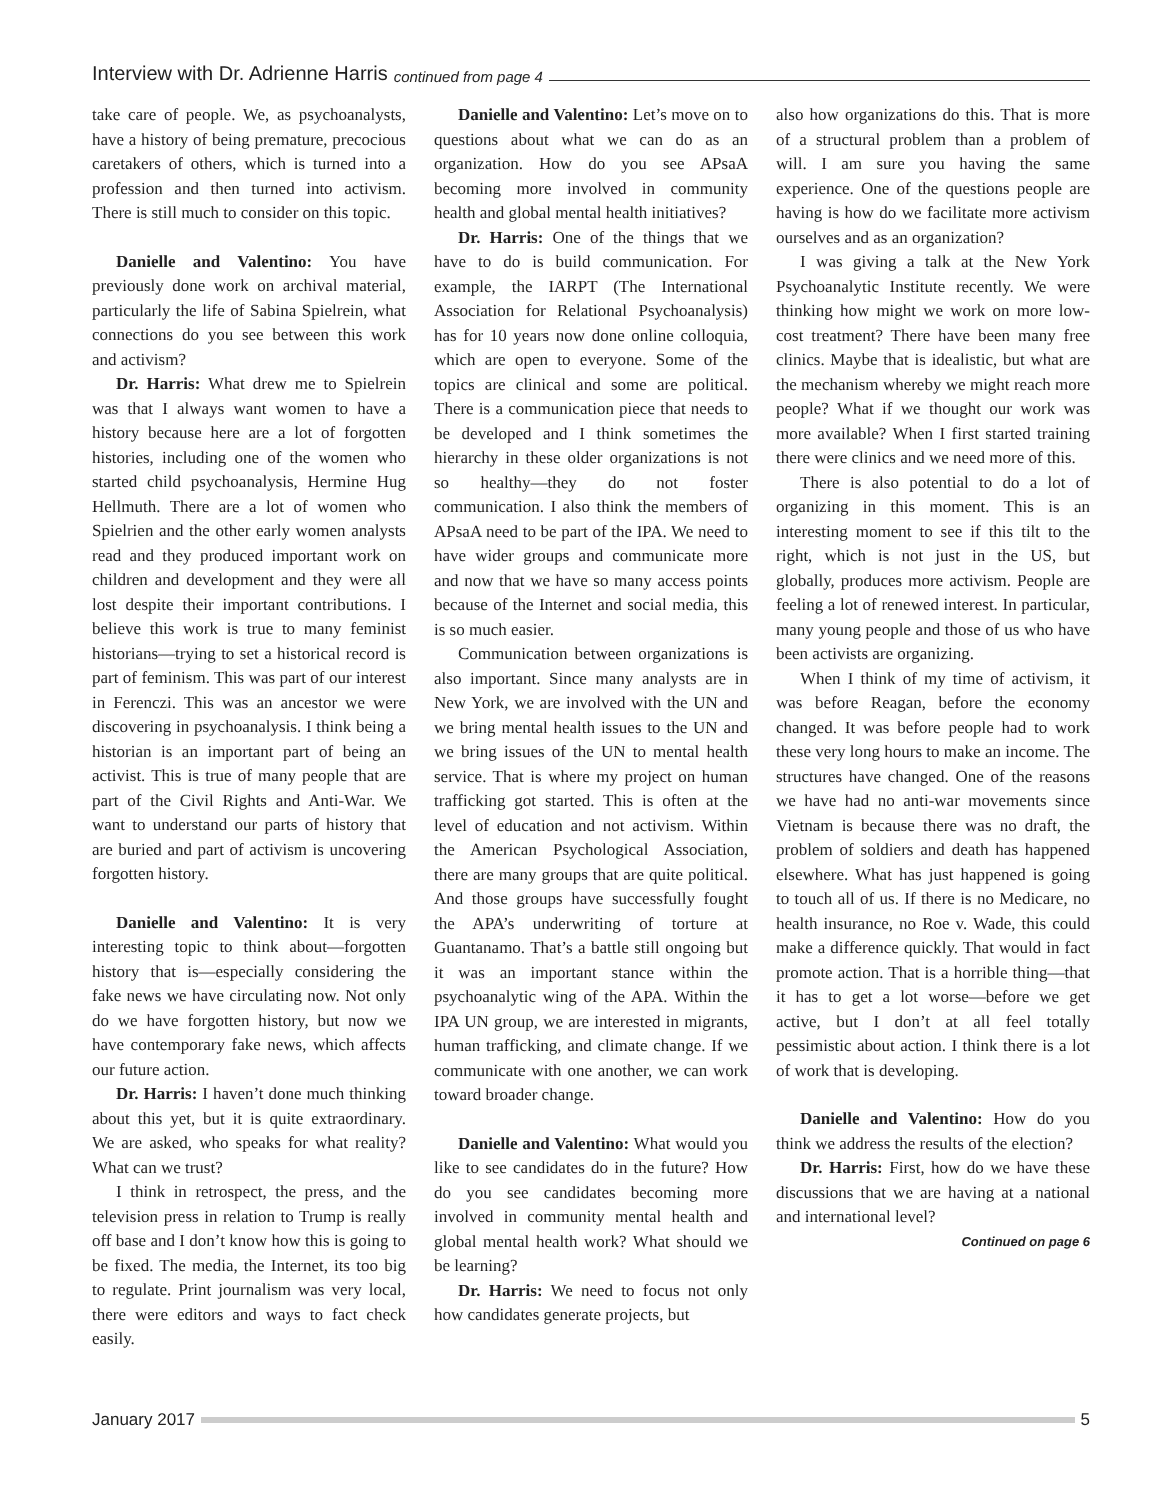Interview with Dr. Adrienne Harris continued from page 4
take care of people. We, as psychoanalysts, have a history of being premature, precocious caretakers of others, which is turned into a profession and then turned into activism. There is still much to consider on this topic.
Danielle and Valentino: You have previously done work on archival material, particularly the life of Sabina Spielrein, what connections do you see between this work and activism?
Dr. Harris: What drew me to Spielrein was that I always want women to have a history because here are a lot of forgotten histories, including one of the women who started child psychoanalysis, Hermine Hug Hellmuth. There are a lot of women who Spielrien and the other early women analysts read and they produced important work on children and development and they were all lost despite their important contributions. I believe this work is true to many feminist historians—trying to set a historical record is part of feminism. This was part of our interest in Ferenczi. This was an ancestor we were discovering in psychoanalysis. I think being a historian is an important part of being an activist. This is true of many people that are part of the Civil Rights and Anti-War. We want to understand our parts of history that are buried and part of activism is uncovering forgotten history.
Danielle and Valentino: It is very interesting topic to think about—forgotten history that is—especially considering the fake news we have circulating now. Not only do we have forgotten history, but now we have contemporary fake news, which affects our future action.
Dr. Harris: I haven’t done much thinking about this yet, but it is quite extraordinary. We are asked, who speaks for what reality? What can we trust?
I think in retrospect, the press, and the television press in relation to Trump is really off base and I don’t know how this is going to be fixed. The media, the Internet, its too big to regulate. Print journalism was very local, there were editors and ways to fact check easily.
Danielle and Valentino: Let’s move on to questions about what we can do as an organization. How do you see APsaA becoming more involved in community health and global mental health initiatives?
Dr. Harris: One of the things that we have to do is build communication. For example, the IARPT (The International Association for Relational Psychoanalysis) has for 10 years now done online colloquia, which are open to everyone. Some of the topics are clinical and some are political. There is a communication piece that needs to be developed and I think sometimes the hierarchy in these older organizations is not so healthy—they do not foster communication. I also think the members of APsaA need to be part of the IPA. We need to have wider groups and communicate more and now that we have so many access points because of the Internet and social media, this is so much easier.
Communication between organizations is also important. Since many analysts are in New York, we are involved with the UN and we bring mental health issues to the UN and we bring issues of the UN to mental health service. That is where my project on human trafficking got started. This is often at the level of education and not activism. Within the American Psychological Association, there are many groups that are quite political. And those groups have successfully fought the APA’s underwriting of torture at Guantanamo. That’s a battle still ongoing but it was an important stance within the psychoanalytic wing of the APA. Within the IPA UN group, we are interested in migrants, human trafficking, and climate change. If we communicate with one another, we can work toward broader change.
Danielle and Valentino: What would you like to see candidates do in the future? How do you see candidates becoming more involved in community mental health and global mental health work? What should we be learning?
Dr. Harris: We need to focus not only how candidates generate projects, but
also how organizations do this. That is more of a structural problem than a problem of will. I am sure you having the same experience. One of the questions people are having is how do we facilitate more activism ourselves and as an organization?
I was giving a talk at the New York Psychoanalytic Institute recently. We were thinking how might we work on more low-cost treatment? There have been many free clinics. Maybe that is idealistic, but what are the mechanism whereby we might reach more people? What if we thought our work was more available? When I first started training there were clinics and we need more of this.
There is also potential to do a lot of organizing in this moment. This is an interesting moment to see if this tilt to the right, which is not just in the US, but globally, produces more activism. People are feeling a lot of renewed interest. In particular, many young people and those of us who have been activists are organizing.
When I think of my time of activism, it was before Reagan, before the economy changed. It was before people had to work these very long hours to make an income. The structures have changed. One of the reasons we have had no anti-war movements since Vietnam is because there was no draft, the problem of soldiers and death has happened elsewhere. What has just happened is going to touch all of us. If there is no Medicare, no health insurance, no Roe v. Wade, this could make a difference quickly. That would in fact promote action. That is a horrible thing—that it has to get a lot worse—before we get active, but I don’t at all feel totally pessimistic about action. I think there is a lot of work that is developing.
Danielle and Valentino: How do you think we address the results of the election?
Dr. Harris: First, how do we have these discussions that we are having at a national and international level?
Continued on page 6
January 2017 5